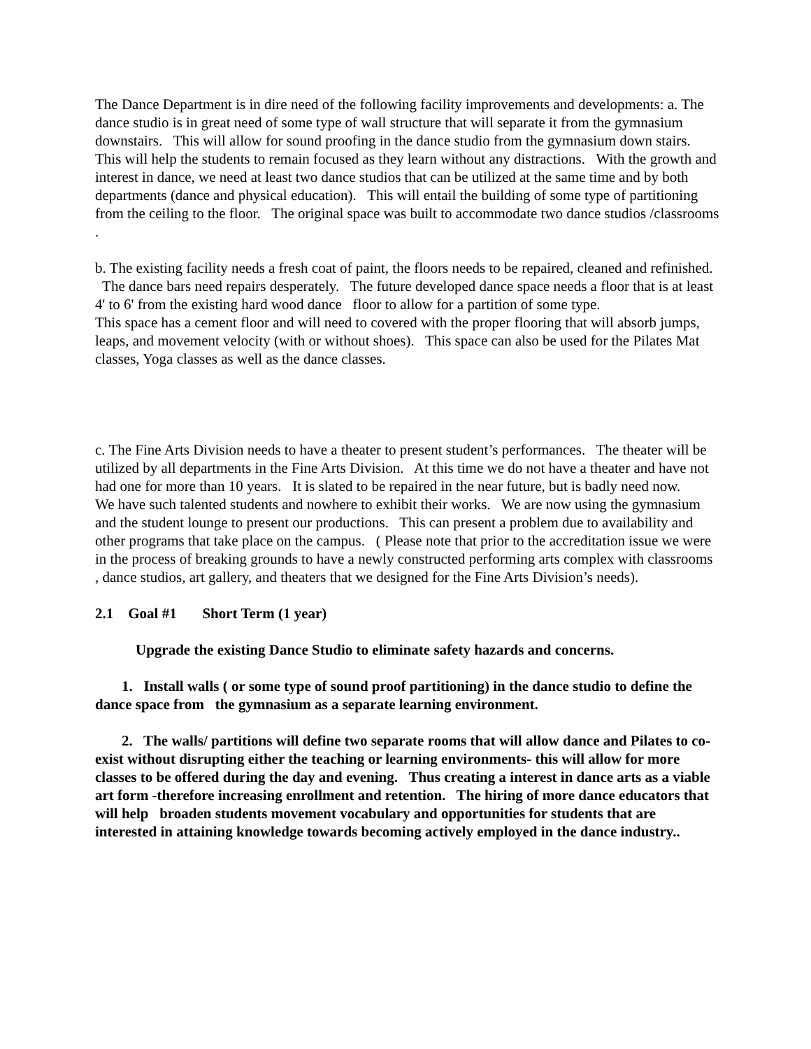The Dance Department is in dire need of the following facility improvements and developments: a. The dance studio is in great need of some type of wall structure that will separate it from the gymnasium downstairs. This will allow for sound proofing in the dance studio from the gymnasium down stairs. This will help the students to remain focused as they learn without any distractions. With the growth and interest in dance, we need at least two dance studios that can be utilized at the same time and by both departments (dance and physical education). This will entail the building of some type of partitioning from the ceiling to the floor. The original space was built to accommodate two dance studios /classrooms .
b. The existing facility needs a fresh coat of paint, the floors needs to be repaired, cleaned and refinished. The dance bars need repairs desperately. The future developed dance space needs a floor that is at least 4' to 6' from the existing hard wood dance floor to allow for a partition of some type.
This space has a cement floor and will need to covered with the proper flooring that will absorb jumps, leaps, and movement velocity (with or without shoes). This space can also be used for the Pilates Mat classes, Yoga classes as well as the dance classes.
c. The Fine Arts Division needs to have a theater to present student’s performances. The theater will be utilized by all departments in the Fine Arts Division. At this time we do not have a theater and have not had one for more than 10 years. It is slated to be repaired in the near future, but is badly need now.
We have such talented students and nowhere to exhibit their works. We are now using the gymnasium and the student lounge to present our productions. This can present a problem due to availability and other programs that take place on the campus. ( Please note that prior to the accreditation issue we were in the process of breaking grounds to have a newly constructed performing arts complex with classrooms , dance studios, art gallery, and theaters that we designed for the Fine Arts Division’s needs).
2.1 Goal #1 Short Term (1 year)
Upgrade the existing Dance Studio to eliminate safety hazards and concerns.
1. Install walls ( or some type of sound proof partitioning) in the dance studio to define the dance space from the gymnasium as a separate learning environment.
2. The walls/ partitions will define two separate rooms that will allow dance and Pilates to co-exist without disrupting either the teaching or learning environments- this will allow for more classes to be offered during the day and evening. Thus creating a interest in dance arts as a viable art form -therefore increasing enrollment and retention. The hiring of more dance educators that will help broaden students movement vocabulary and opportunities for students that are interested in attaining knowledge towards becoming actively employed in the dance industry..